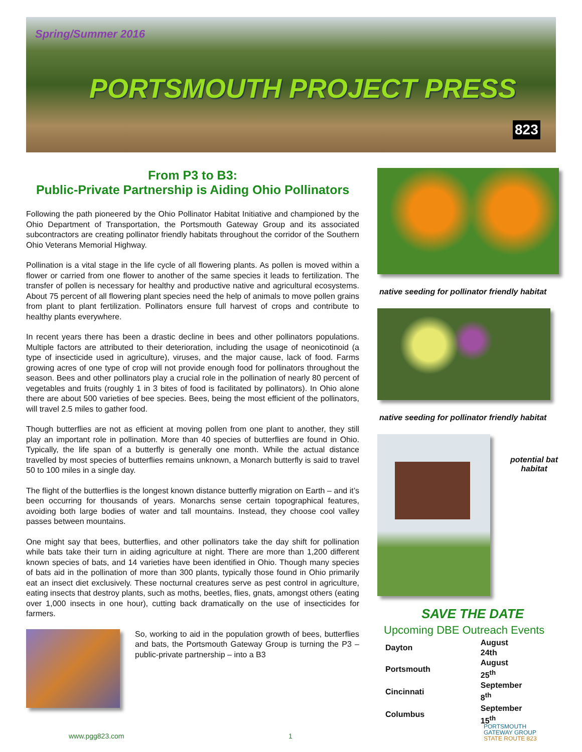Spring/Summer 2016
PORTSMOUTH PROJECT PRESS
823
From P3 to B3:
Public-Private Partnership is Aiding Ohio Pollinators
Following the path pioneered by the Ohio Pollinator Habitat Initiative and championed by the Ohio Department of Transportation, the Portsmouth Gateway Group and its associated subcontractors are creating pollinator friendly habitats throughout the corridor of the Southern Ohio Veterans Memorial Highway.
Pollination is a vital stage in the life cycle of all flowering plants. As pollen is moved within a flower or carried from one flower to another of the same species it leads to fertilization. The transfer of pollen is necessary for healthy and productive native and agricultural ecosystems. About 75 percent of all flowering plant species need the help of animals to move pollen grains from plant to plant fertilization. Pollinators ensure full harvest of crops and contribute to healthy plants everywhere.
In recent years there has been a drastic decline in bees and other pollinators populations. Multiple factors are attributed to their deterioration, including the usage of neonicotinoid (a type of insecticide used in agriculture), viruses, and the major cause, lack of food. Farms growing acres of one type of crop will not provide enough food for pollinators throughout the season. Bees and other pollinators play a crucial role in the pollination of nearly 80 percent of vegetables and fruits (roughly 1 in 3 bites of food is facilitated by pollinators). In Ohio alone there are about 500 varieties of bee species. Bees, being the most efficient of the pollinators, will travel 2.5 miles to gather food.
Though butterflies are not as efficient at moving pollen from one plant to another, they still play an important role in pollination. More than 40 species of butterflies are found in Ohio. Typically, the life span of a butterfly is generally one month. While the actual distance travelled by most species of butterflies remains unknown, a Monarch butterfly is said to travel 50 to 100 miles in a single day.
The flight of the butterflies is the longest known distance butterfly migration on Earth – and it’s been occurring for thousands of years. Monarchs sense certain topographical features, avoiding both large bodies of water and tall mountains. Instead, they choose cool valley passes between mountains.
One might say that bees, butterflies, and other pollinators take the day shift for pollination while bats take their turn in aiding agriculture at night. There are more than 1,200 different known species of bats, and 14 varieties have been identified in Ohio. Though many species of bats aid in the pollination of more than 300 plants, typically those found in Ohio primarily eat an insect diet exclusively. These nocturnal creatures serve as pest control in agriculture, eating insects that destroy plants, such as moths, beetles, flies, gnats, amongst others (eating over 1,000 insects in one hour), cutting back dramatically on the use of insecticides for farmers.
So, working to aid in the population growth of bees, butterflies and bats, the Portsmouth Gateway Group is turning the P3 – public-private partnership – into a B3
native seeding for pollinator friendly habitat
native seeding for pollinator friendly habitat
potential bat habitat
SAVE THE DATE
Upcoming DBE Outreach Events
| Dayton | August 24th |
| Portsmouth | August 25<sup>th</sup> |
| Cincinnati | September 8<sup>th</sup> |
| Columbus | September 15<sup>th</sup> |
www.pgg823.com 1
PORTSMOUTH
GATEWAY GROUP
STATE ROUTE 823